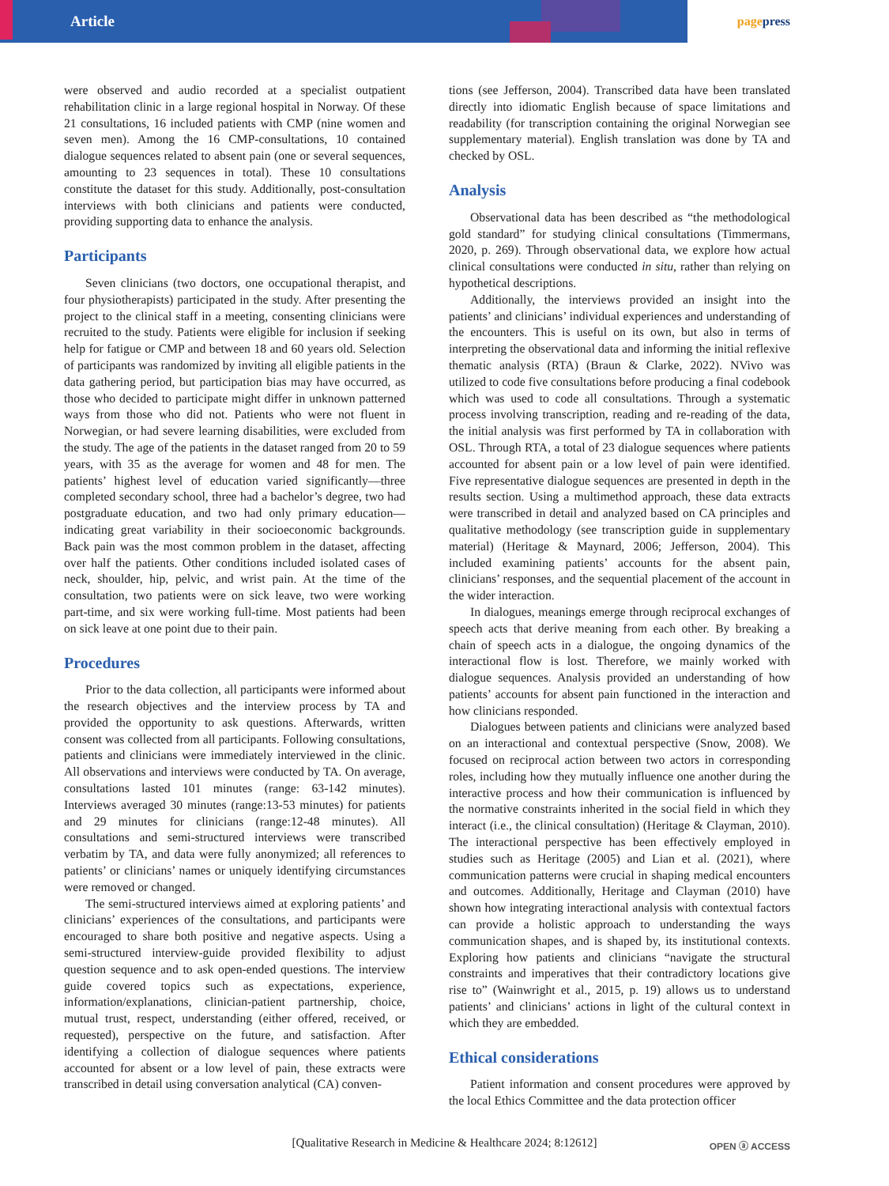Article
pagepress
were observed and audio recorded at a specialist outpatient rehabilitation clinic in a large regional hospital in Norway. Of these 21 consultations, 16 included patients with CMP (nine women and seven men). Among the 16 CMP-consultations, 10 contained dialogue sequences related to absent pain (one or several sequences, amounting to 23 sequences in total). These 10 consultations constitute the dataset for this study. Additionally, post-consultation interviews with both clinicians and patients were conducted, providing supporting data to enhance the analysis.
Participants
Seven clinicians (two doctors, one occupational therapist, and four physiotherapists) participated in the study. After presenting the project to the clinical staff in a meeting, consenting clinicians were recruited to the study. Patients were eligible for inclusion if seeking help for fatigue or CMP and between 18 and 60 years old. Selection of participants was randomized by inviting all eligible patients in the data gathering period, but participation bias may have occurred, as those who decided to participate might differ in unknown patterned ways from those who did not. Patients who were not fluent in Norwegian, or had severe learning disabilities, were excluded from the study. The age of the patients in the dataset ranged from 20 to 59 years, with 35 as the average for women and 48 for men. The patients’ highest level of education varied significantly—three completed secondary school, three had a bachelor’s degree, two had postgraduate education, and two had only primary education— indicating great variability in their socioeconomic backgrounds. Back pain was the most common problem in the dataset, affecting over half the patients. Other conditions included isolated cases of neck, shoulder, hip, pelvic, and wrist pain. At the time of the consultation, two patients were on sick leave, two were working part-time, and six were working full-time. Most patients had been on sick leave at one point due to their pain.
Procedures
Prior to the data collection, all participants were informed about the research objectives and the interview process by TA and provided the opportunity to ask questions. Afterwards, written consent was collected from all participants. Following consultations, patients and clinicians were immediately interviewed in the clinic. All observations and interviews were conducted by TA. On average, consultations lasted 101 minutes (range: 63-142 minutes). Interviews averaged 30 minutes (range:13-53 minutes) for patients and 29 minutes for clinicians (range:12-48 minutes). All consultations and semi-structured interviews were transcribed verbatim by TA, and data were fully anonymized; all references to patients’ or clinicians’ names or uniquely identifying circumstances were removed or changed.
The semi-structured interviews aimed at exploring patients’ and clinicians’ experiences of the consultations, and participants were encouraged to share both positive and negative aspects. Using a semi-structured interview-guide provided flexibility to adjust question sequence and to ask open-ended questions. The interview guide covered topics such as expectations, experience, information/explanations, clinician-patient partnership, choice, mutual trust, respect, understanding (either offered, received, or requested), perspective on the future, and satisfaction. After identifying a collection of dialogue sequences where patients accounted for absent or a low level of pain, these extracts were transcribed in detail using conversation analytical (CA) conven-
tions (see Jefferson, 2004). Transcribed data have been translated directly into idiomatic English because of space limitations and readability (for transcription containing the original Norwegian see supplementary material). English translation was done by TA and checked by OSL.
Analysis
Observational data has been described as “the methodological gold standard” for studying clinical consultations (Timmermans, 2020, p. 269). Through observational data, we explore how actual clinical consultations were conducted in situ, rather than relying on hypothetical descriptions.
Additionally, the interviews provided an insight into the patients’ and clinicians’ individual experiences and understanding of the encounters. This is useful on its own, but also in terms of interpreting the observational data and informing the initial reflexive thematic analysis (RTA) (Braun & Clarke, 2022). NVivo was utilized to code five consultations before producing a final codebook which was used to code all consultations. Through a systematic process involving transcription, reading and re-reading of the data, the initial analysis was first performed by TA in collaboration with OSL. Through RTA, a total of 23 dialogue sequences where patients accounted for absent pain or a low level of pain were identified. Five representative dialogue sequences are presented in depth in the results section. Using a multimethod approach, these data extracts were transcribed in detail and analyzed based on CA principles and qualitative methodology (see transcription guide in supplementary material) (Heritage & Maynard, 2006; Jefferson, 2004). This included examining patients’ accounts for the absent pain, clinicians’ responses, and the sequential placement of the account in the wider interaction.
In dialogues, meanings emerge through reciprocal exchanges of speech acts that derive meaning from each other. By breaking a chain of speech acts in a dialogue, the ongoing dynamics of the interactional flow is lost. Therefore, we mainly worked with dialogue sequences. Analysis provided an understanding of how patients’ accounts for absent pain functioned in the interaction and how clinicians responded.
Dialogues between patients and clinicians were analyzed based on an interactional and contextual perspective (Snow, 2008). We focused on reciprocal action between two actors in corresponding roles, including how they mutually influence one another during the interactive process and how their communication is influenced by the normative constraints inherited in the social field in which they interact (i.e., the clinical consultation) (Heritage & Clayman, 2010). The interactional perspective has been effectively employed in studies such as Heritage (2005) and Lian et al. (2021), where communication patterns were crucial in shaping medical encounters and outcomes. Additionally, Heritage and Clayman (2010) have shown how integrating interactional analysis with contextual factors can provide a holistic approach to understanding the ways communication shapes, and is shaped by, its institutional contexts. Exploring how patients and clinicians “navigate the structural constraints and imperatives that their contradictory locations give rise to” (Wainwright et al., 2015, p. 19) allows us to understand patients’ and clinicians’ actions in light of the cultural context in which they are embedded.
Ethical considerations
Patient information and consent procedures were approved by the local Ethics Committee and the data protection officer
[Qualitative Research in Medicine & Healthcare 2024; 8:12612] OPEN ⓐ ACCESS